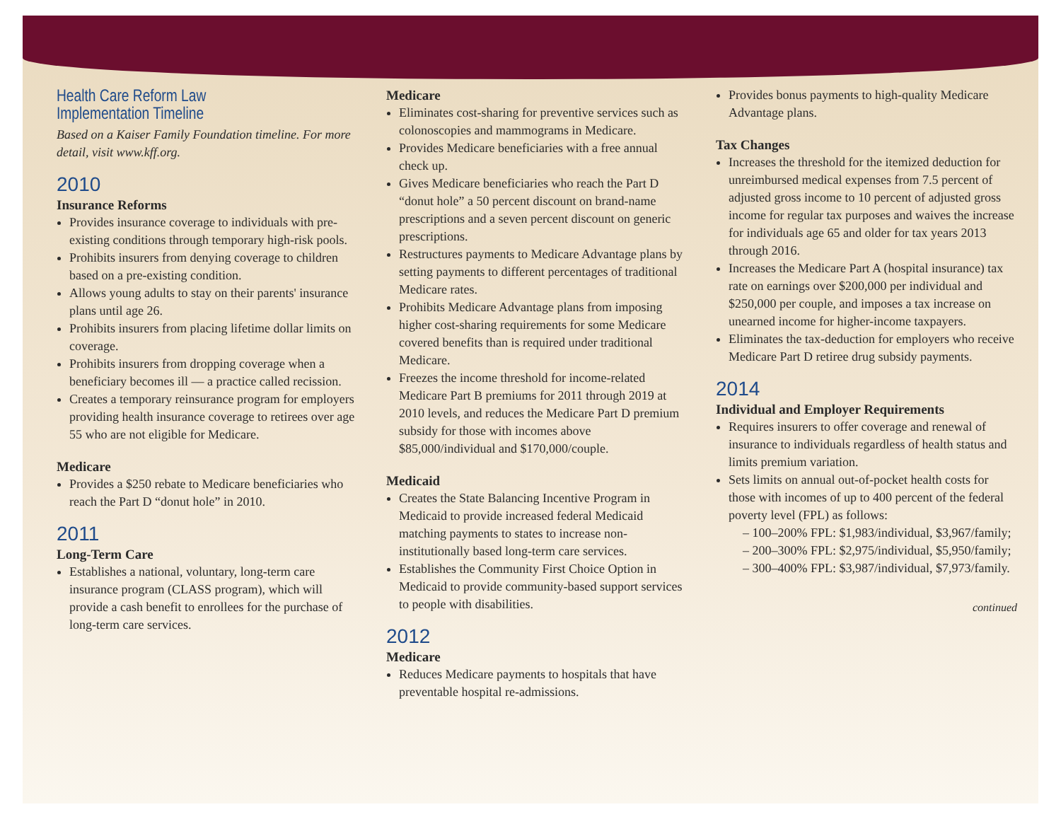Health Care Reform Law Implementation Timeline
Based on a Kaiser Family Foundation timeline. For more detail, visit www.kff.org.
2010
Insurance Reforms
Provides insurance coverage to individuals with pre-existing conditions through temporary high-risk pools.
Prohibits insurers from denying coverage to children based on a pre-existing condition.
Allows young adults to stay on their parents' insurance plans until age 26.
Prohibits insurers from placing lifetime dollar limits on coverage.
Prohibits insurers from dropping coverage when a beneficiary becomes ill — a practice called recission.
Creates a temporary reinsurance program for employers providing health insurance coverage to retirees over age 55 who are not eligible for Medicare.
Medicare
Provides a $250 rebate to Medicare beneficiaries who reach the Part D “donut hole” in 2010.
2011
Long-Term Care
Establishes a national, voluntary, long-term care insurance program (CLASS program), which will provide a cash benefit to enrollees for the purchase of long-term care services.
Medicare
Eliminates cost-sharing for preventive services such as colonoscopies and mammograms in Medicare.
Provides Medicare beneficiaries with a free annual check up.
Gives Medicare beneficiaries who reach the Part D “donut hole” a 50 percent discount on brand-name prescriptions and a seven percent discount on generic prescriptions.
Restructures payments to Medicare Advantage plans by setting payments to different percentages of traditional Medicare rates.
Prohibits Medicare Advantage plans from imposing higher cost-sharing requirements for some Medicare covered benefits than is required under traditional Medicare.
Freezes the income threshold for income-related Medicare Part B premiums for 2011 through 2019 at 2010 levels, and reduces the Medicare Part D premium subsidy for those with incomes above $85,000/individual and $170,000/couple.
Medicaid
Creates the State Balancing Incentive Program in Medicaid to provide increased federal Medicaid matching payments to states to increase non-institutionally based long-term care services.
Establishes the Community First Choice Option in Medicaid to provide community-based support services to people with disabilities.
2012
Medicare
Reduces Medicare payments to hospitals that have preventable hospital re-admissions.
Provides bonus payments to high-quality Medicare Advantage plans.
Tax Changes
Increases the threshold for the itemized deduction for unreimbursed medical expenses from 7.5 percent of adjusted gross income to 10 percent of adjusted gross income for regular tax purposes and waives the increase for individuals age 65 and older for tax years 2013 through 2016.
Increases the Medicare Part A (hospital insurance) tax rate on earnings over $200,000 per individual and $250,000 per couple, and imposes a tax increase on unearned income for higher-income taxpayers.
Eliminates the tax-deduction for employers who receive Medicare Part D retiree drug subsidy payments.
2014
Individual and Employer Requirements
Requires insurers to offer coverage and renewal of insurance to individuals regardless of health status and limits premium variation.
Sets limits on annual out-of-pocket health costs for those with incomes of up to 400 percent of the federal poverty level (FPL) as follows:
– 100–200% FPL: $1,983/individual, $3,967/family;
– 200–300% FPL: $2,975/individual, $5,950/family;
– 300–400% FPL: $3,987/individual, $7,973/family.
continued